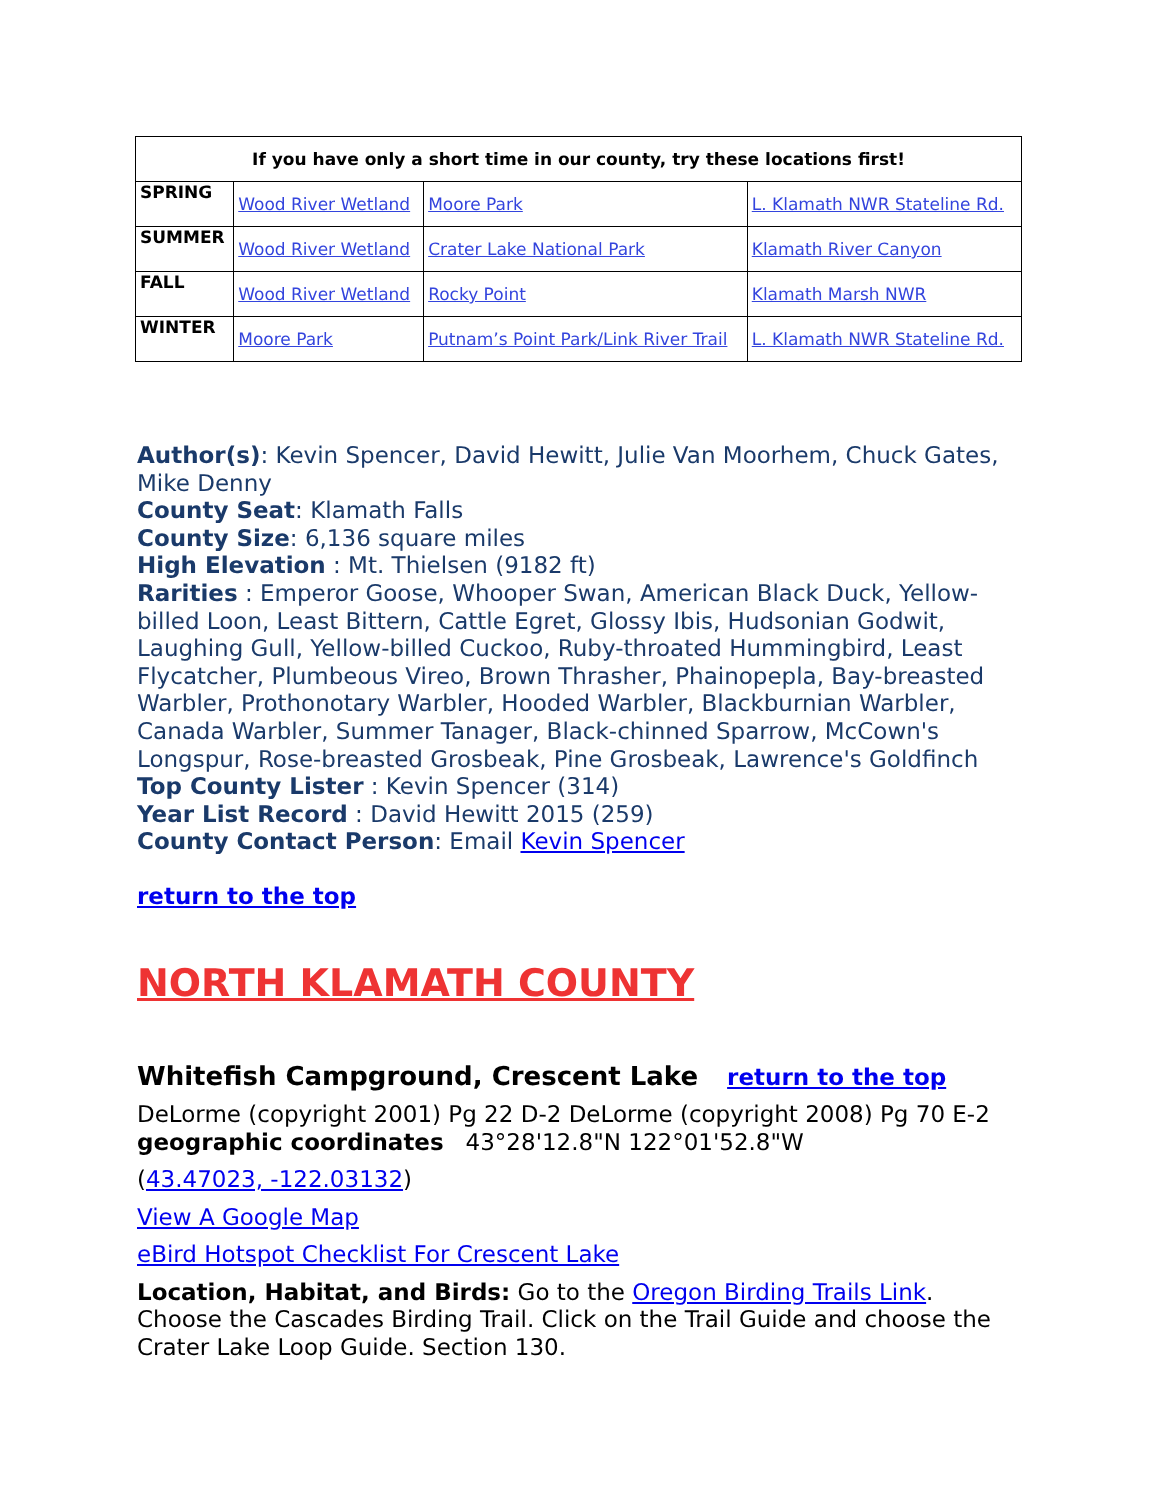| If you have only a short time in our county, try these locations first! | | | |
| --- | --- | --- | --- |
| SPRING | Wood River Wetland | Moore Park | L. Klamath NWR Stateline Rd. |
| SUMMER | Wood River Wetland | Crater Lake National Park | Klamath River Canyon |
| FALL | Wood River Wetland | Rocky Point | Klamath Marsh NWR |
| WINTER | Moore Park | Putnam’s Point Park/Link River Trail | L. Klamath NWR Stateline Rd. |
Author(s): Kevin Spencer, David Hewitt, Julie Van Moorhem, Chuck Gates, Mike Denny
County Seat: Klamath Falls
County Size: 6,136 square miles
High Elevation : Mt. Thielsen (9182 ft)
Rarities : Emperor Goose, Whooper Swan, American Black Duck, Yellow-billed Loon, Least Bittern, Cattle Egret, Glossy Ibis, Hudsonian Godwit, Laughing Gull, Yellow-billed Cuckoo, Ruby-throated Hummingbird, Least Flycatcher, Plumbeous Vireo, Brown Thrasher, Phainopepla, Bay-breasted Warbler, Prothonotary Warbler, Hooded Warbler, Blackburnian Warbler, Canada Warbler, Summer Tanager, Black-chinned Sparrow, McCown's Longspur, Rose-breasted Grosbeak, Pine Grosbeak, Lawrence's Goldfinch
Top County Lister : Kevin Spencer (314)
Year List Record : David Hewitt 2015 (259)
County Contact Person: Email Kevin Spencer
return to the top
NORTH KLAMATH COUNTY
Whitefish Campground, Crescent Lake return to the top
DeLorme (copyright 2001) Pg 22 D-2 DeLorme (copyright 2008) Pg 70 E-2
geographic coordinates 43°28'12.8"N 122°01'52.8"W
(43.47023, -122.03132)
View A Google Map
eBird Hotspot Checklist For Crescent Lake
Location, Habitat, and Birds: Go to the Oregon Birding Trails Link. Choose the Cascades Birding Trail. Click on the Trail Guide and choose the Crater Lake Loop Guide. Section 130.